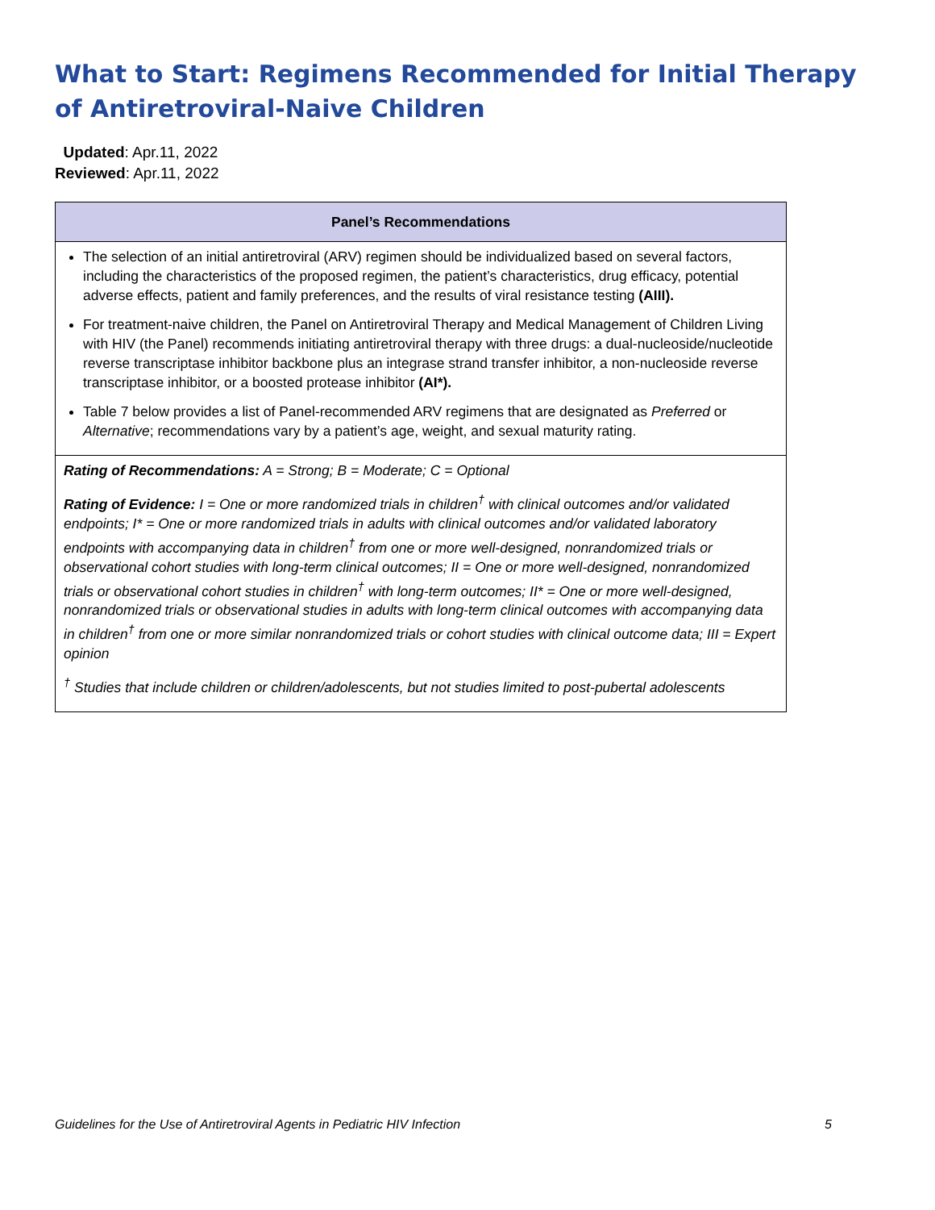What to Start: Regimens Recommended for Initial Therapy of Antiretroviral-Naive Children
Updated: Apr.11, 2022
Reviewed: Apr.11, 2022
| Panel’s Recommendations |
| --- |
| The selection of an initial antiretroviral (ARV) regimen should be individualized based on several factors, including the characteristics of the proposed regimen, the patient’s characteristics, drug efficacy, potential adverse effects, patient and family preferences, and the results of viral resistance testing (AIII). For treatment-naive children, the Panel on Antiretroviral Therapy and Medical Management of Children Living with HIV (the Panel) recommends initiating antiretroviral therapy with three drugs: a dual-nucleoside/nucleotide reverse transcriptase inhibitor backbone plus an integrase strand transfer inhibitor, a non-nucleoside reverse transcriptase inhibitor, or a boosted protease inhibitor (AI*). Table 7 below provides a list of Panel-recommended ARV regimens that are designated as Preferred or Alternative ; recommendations vary by a patient’s age, weight, and sexual maturity rating. |
| Rating of Recommendations: A = Strong; B = Moderate; C = Optional Rating of Evidence: I = One or more randomized trials in children<sup>†</sup> with clinical outcomes and/or validated endpoints; I* = One or more randomized trials in adults with clinical outcomes and/or validated laboratory endpoints with accompanying data in children<sup>†</sup> from one or more well-designed, nonrandomized trials or observational cohort studies with long-term clinical outcomes; II = One or more well-designed, nonrandomized trials or observational cohort studies in children<sup>†</sup> with long-term outcomes; II* = One or more well-designed, nonrandomized trials or observational studies in adults with long-term clinical outcomes with accompanying data in children<sup>†</sup> from one or more similar nonrandomized trials or cohort studies with clinical outcome data; III = Expert opinion <sup>†</sup> Studies that include children or children/adolescents, but not studies limited to post-pubertal adolescents |
Guidelines for the Use of Antiretroviral Agents in Pediatric HIV Infection 5